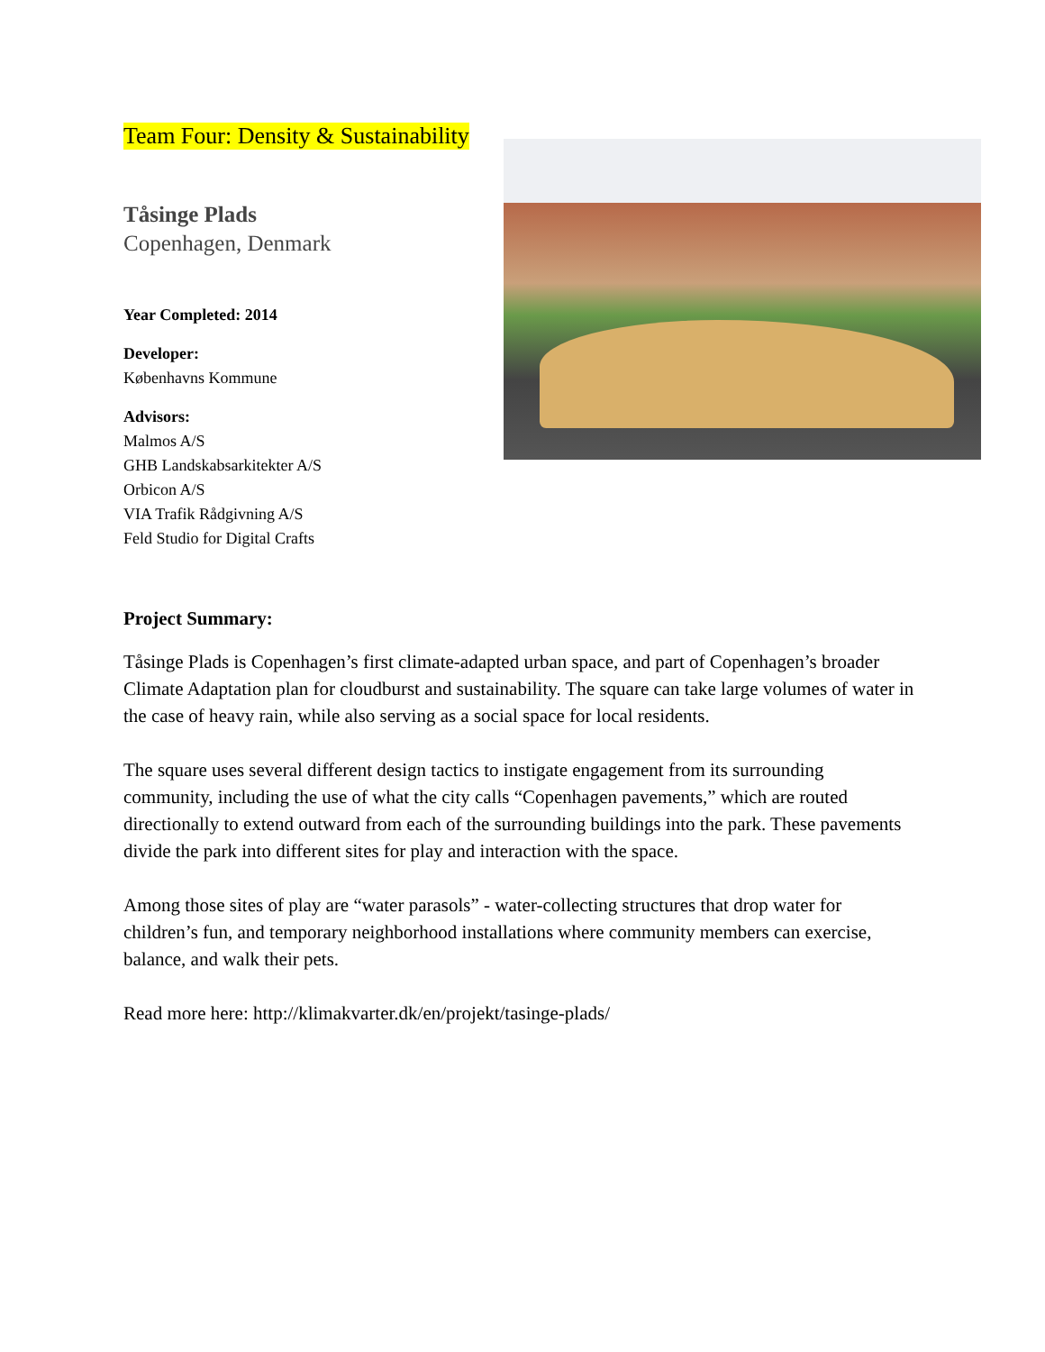Team Four: Density & Sustainability
Tåsinge Plads
Copenhagen, Denmark
Year Completed: 2014
Developer:
Københavns Kommune
Advisors:
Malmos A/S
GHB Landskabsarkitekter A/S
Orbicon A/S
VIA Trafik Rådgivning A/S
Feld Studio for Digital Crafts
Project Summary:
Tåsinge Plads is Copenhagen’s first climate-adapted urban space, and part of Copenhagen’s broader Climate Adaptation plan for cloudburst and sustainability. The square can take large volumes of water in the case of heavy rain, while also serving as a social space for local residents.
The square uses several different design tactics to instigate engagement from its surrounding community, including the use of what the city calls “Copenhagen pavements,” which are routed directionally to extend outward from each of the surrounding buildings into the park. These pavements divide the park into different sites for play and interaction with the space.
Among those sites of play are “water parasols” - water-collecting structures that drop water for children’s fun, and temporary neighborhood installations where community members can exercise, balance, and walk their pets.
Read more here: http://klimakvarter.dk/en/projekt/tasinge-plads/